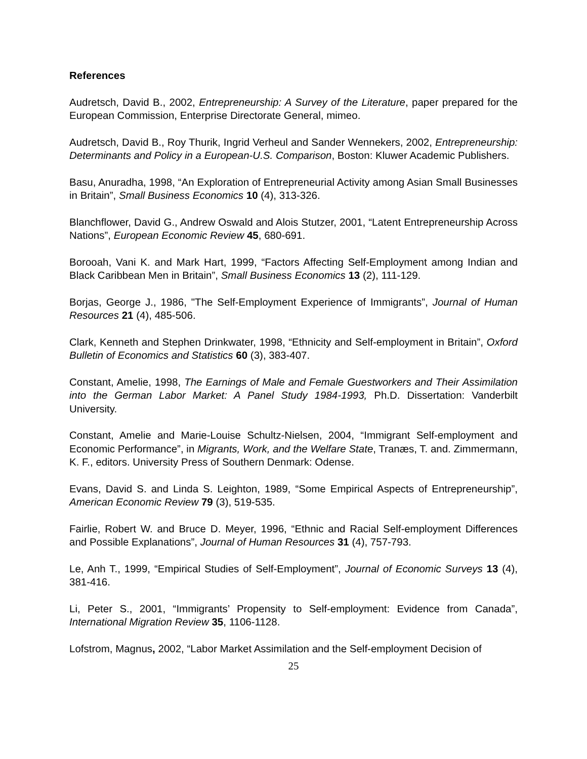References
Audretsch, David B., 2002, Entrepreneurship: A Survey of the Literature, paper prepared for the European Commission, Enterprise Directorate General, mimeo.
Audretsch, David B., Roy Thurik, Ingrid Verheul and Sander Wennekers, 2002, Entrepreneurship: Determinants and Policy in a European-U.S. Comparison, Boston: Kluwer Academic Publishers.
Basu, Anuradha, 1998, “An Exploration of Entrepreneurial Activity among Asian Small Businesses in Britain”, Small Business Economics 10 (4), 313-326.
Blanchflower, David G., Andrew Oswald and Alois Stutzer, 2001, “Latent Entrepreneurship Across Nations”, European Economic Review 45, 680-691.
Borooah, Vani K. and Mark Hart, 1999, “Factors Affecting Self-Employment among Indian and Black Caribbean Men in Britain”, Small Business Economics 13 (2), 111-129.
Borjas, George J., 1986, "The Self-Employment Experience of Immigrants”, Journal of Human Resources 21 (4), 485-506.
Clark, Kenneth and Stephen Drinkwater, 1998, “Ethnicity and Self-employment in Britain”, Oxford Bulletin of Economics and Statistics 60 (3), 383-407.
Constant, Amelie, 1998, The Earnings of Male and Female Guestworkers and Their Assimilation into the German Labor Market: A Panel Study 1984-1993, Ph.D. Dissertation: Vanderbilt University.
Constant, Amelie and Marie-Louise Schultz-Nielsen, 2004, “Immigrant Self-employment and Economic Performance”, in Migrants, Work, and the Welfare State, Tranæs, T. and. Zimmermann, K. F., editors. University Press of Southern Denmark: Odense.
Evans, David S. and Linda S. Leighton, 1989, “Some Empirical Aspects of Entrepreneurship”, American Economic Review 79 (3), 519-535.
Fairlie, Robert W. and Bruce D. Meyer, 1996, “Ethnic and Racial Self-employment Differences and Possible Explanations”, Journal of Human Resources 31 (4), 757-793.
Le, Anh T., 1999, “Empirical Studies of Self-Employment”, Journal of Economic Surveys 13 (4), 381-416.
Li, Peter S., 2001, “Immigrants’ Propensity to Self-employment: Evidence from Canada”, International Migration Review 35, 1106-1128.
Lofstrom, Magnus, 2002, “Labor Market Assimilation and the Self-employment Decision of
25